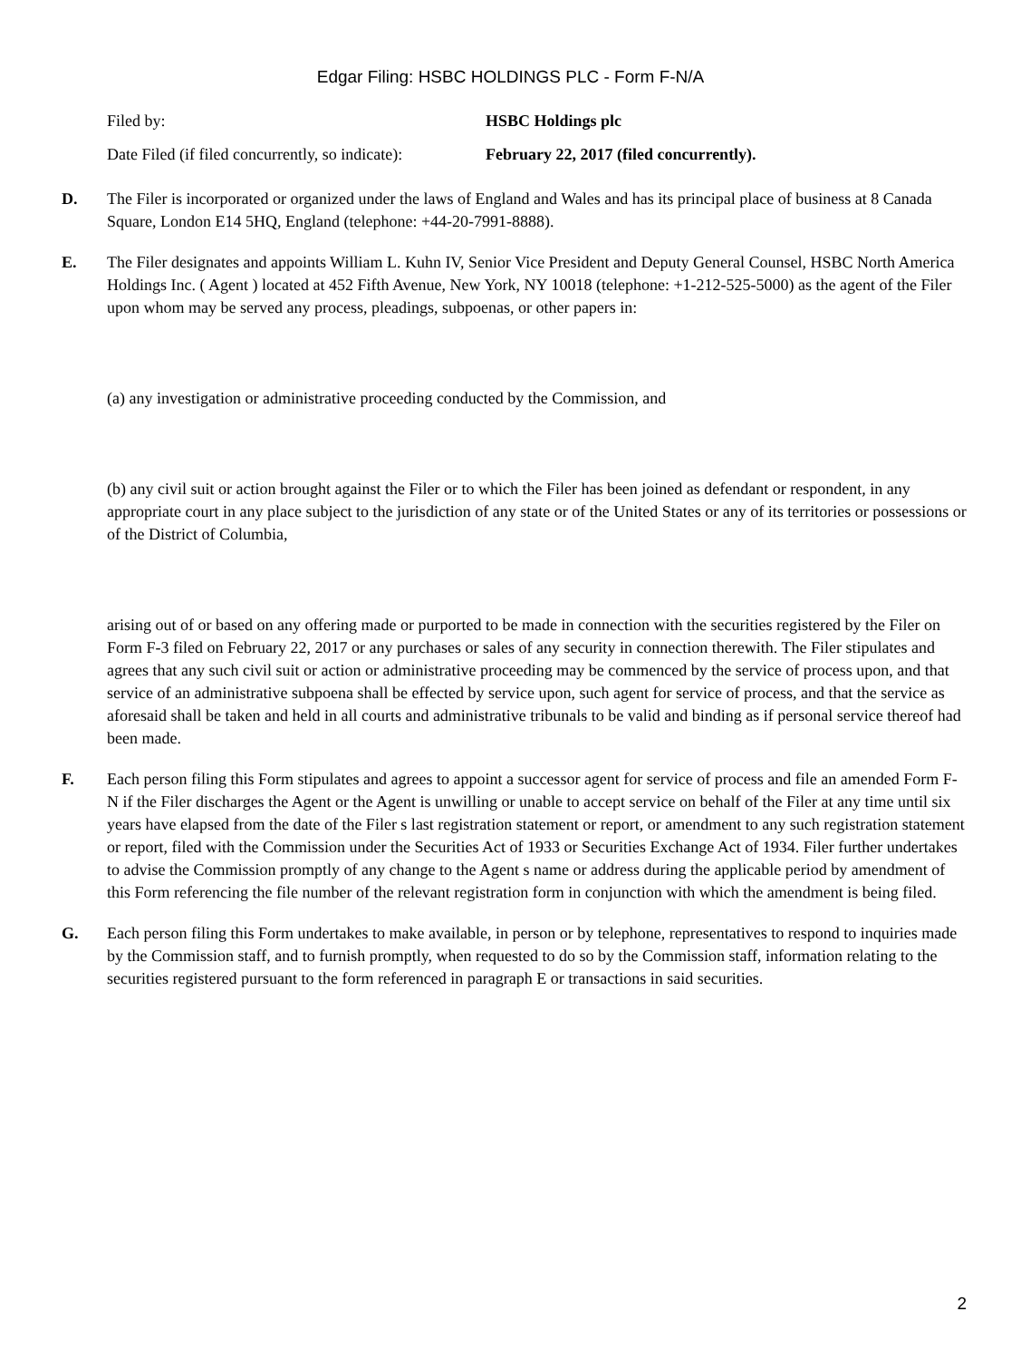Edgar Filing: HSBC HOLDINGS PLC - Form F-N/A
Filed by: HSBC Holdings plc
Date Filed (if filed concurrently, so indicate):
February 22, 2017 (filed concurrently).
D. The Filer is incorporated or organized under the laws of England and Wales and has its principal place of business at 8 Canada Square, London E14 5HQ, England (telephone: +44-20-7991-8888).
E. The Filer designates and appoints William L. Kuhn IV, Senior Vice President and Deputy General Counsel, HSBC North America Holdings Inc. ( Agent ) located at 452 Fifth Avenue, New York, NY 10018 (telephone: +1-212-525-5000) as the agent of the Filer upon whom may be served any process, pleadings, subpoenas, or other papers in:
(a) any investigation or administrative proceeding conducted by the Commission, and
(b) any civil suit or action brought against the Filer or to which the Filer has been joined as defendant or respondent, in any appropriate court in any place subject to the jurisdiction of any state or of the United States or any of its territories or possessions or of the District of Columbia,
arising out of or based on any offering made or purported to be made in connection with the securities registered by the Filer on Form F-3 filed on February 22, 2017 or any purchases or sales of any security in connection therewith. The Filer stipulates and agrees that any such civil suit or action or administrative proceeding may be commenced by the service of process upon, and that service of an administrative subpoena shall be effected by service upon, such agent for service of process, and that the service as aforesaid shall be taken and held in all courts and administrative tribunals to be valid and binding as if personal service thereof had been made.
F. Each person filing this Form stipulates and agrees to appoint a successor agent for service of process and file an amended Form F-N if the Filer discharges the Agent or the Agent is unwilling or unable to accept service on behalf of the Filer at any time until six years have elapsed from the date of the Filer s last registration statement or report, or amendment to any such registration statement or report, filed with the Commission under the Securities Act of 1933 or Securities Exchange Act of 1934. Filer further undertakes to advise the Commission promptly of any change to the Agent s name or address during the applicable period by amendment of this Form referencing the file number of the relevant registration form in conjunction with which the amendment is being filed.
G. Each person filing this Form undertakes to make available, in person or by telephone, representatives to respond to inquiries made by the Commission staff, and to furnish promptly, when requested to do so by the Commission staff, information relating to the securities registered pursuant to the form referenced in paragraph E or transactions in said securities.
2